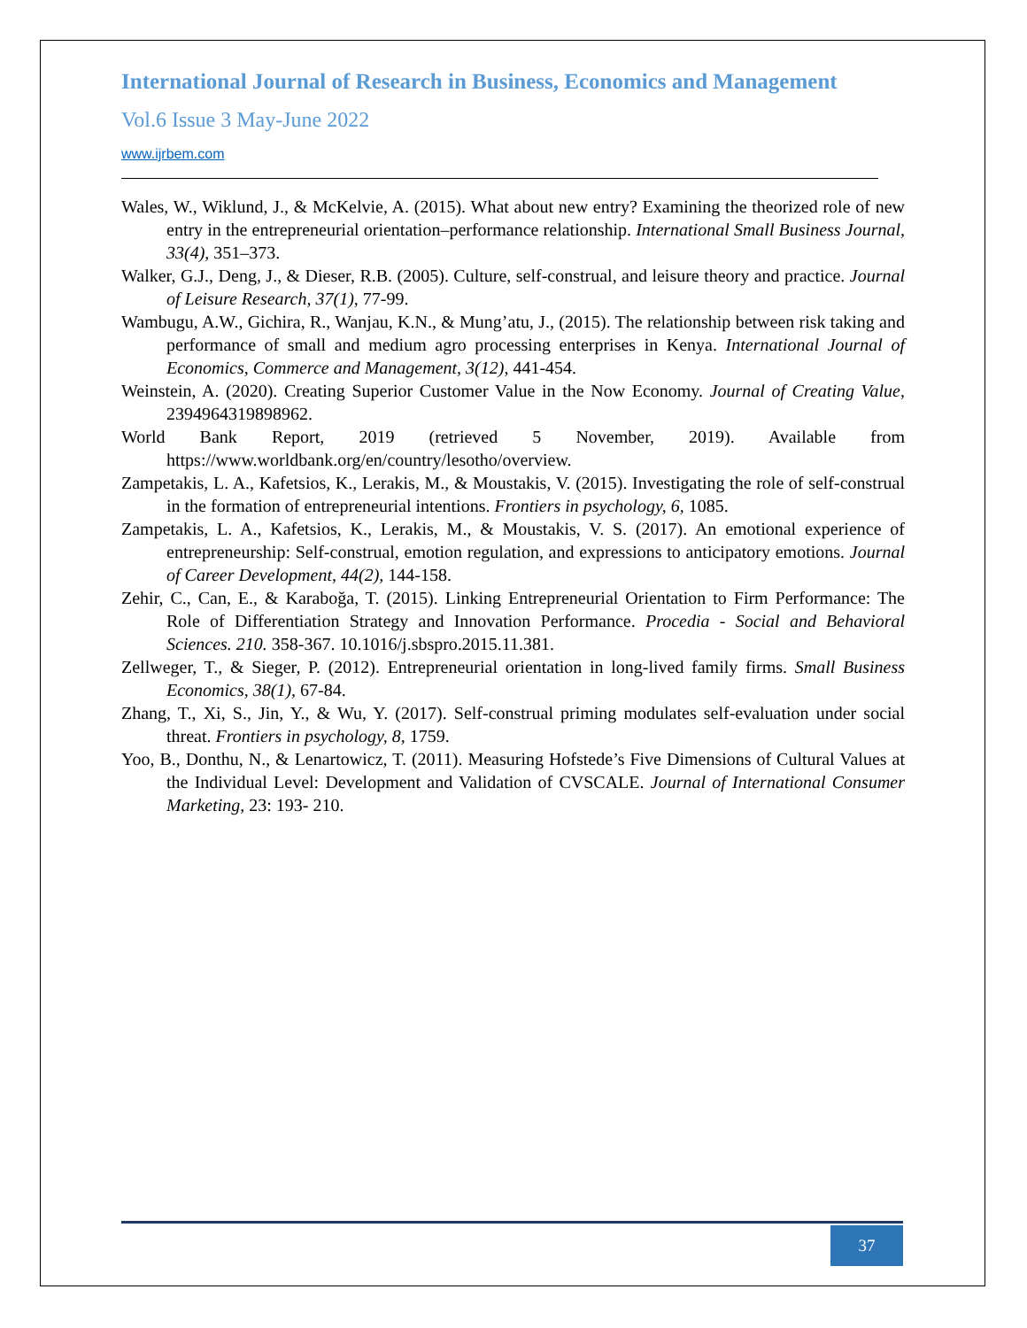International Journal of Research in Business, Economics and Management
Vol.6 Issue 3 May-June 2022
www.ijrbem.com
Wales, W., Wiklund, J., & McKelvie, A. (2015). What about new entry? Examining the theorized role of new entry in the entrepreneurial orientation–performance relationship. International Small Business Journal, 33(4), 351–373.
Walker, G.J., Deng, J., & Dieser, R.B. (2005). Culture, self-construal, and leisure theory and practice. Journal of Leisure Research, 37(1), 77-99.
Wambugu, A.W., Gichira, R., Wanjau, K.N., & Mung’atu, J., (2015). The relationship between risk taking and performance of small and medium agro processing enterprises in Kenya. International Journal of Economics, Commerce and Management, 3(12), 441-454.
Weinstein, A. (2020). Creating Superior Customer Value in the Now Economy. Journal of Creating Value, 2394964319898962.
World Bank Report, 2019 (retrieved 5 November, 2019). Available from https://www.worldbank.org/en/country/lesotho/overview.
Zampetakis, L. A., Kafetsios, K., Lerakis, M., & Moustakis, V. (2015). Investigating the role of self-construal in the formation of entrepreneurial intentions. Frontiers in psychology, 6, 1085.
Zampetakis, L. A., Kafetsios, K., Lerakis, M., & Moustakis, V. S. (2017). An emotional experience of entrepreneurship: Self-construal, emotion regulation, and expressions to anticipatory emotions. Journal of Career Development, 44(2), 144-158.
Zehir, C., Can, E., & Karaboğa, T. (2015). Linking Entrepreneurial Orientation to Firm Performance: The Role of Differentiation Strategy and Innovation Performance. Procedia - Social and Behavioral Sciences. 210. 358-367. 10.1016/j.sbspro.2015.11.381.
Zellweger, T., & Sieger, P. (2012). Entrepreneurial orientation in long-lived family firms. Small Business Economics, 38(1), 67-84.
Zhang, T., Xi, S., Jin, Y., & Wu, Y. (2017). Self-construal priming modulates self-evaluation under social threat. Frontiers in psychology, 8, 1759.
Yoo, B., Donthu, N., & Lenartowicz, T. (2011). Measuring Hofstede’s Five Dimensions of Cultural Values at the Individual Level: Development and Validation of CVSCALE. Journal of International Consumer Marketing, 23: 193- 210.
37